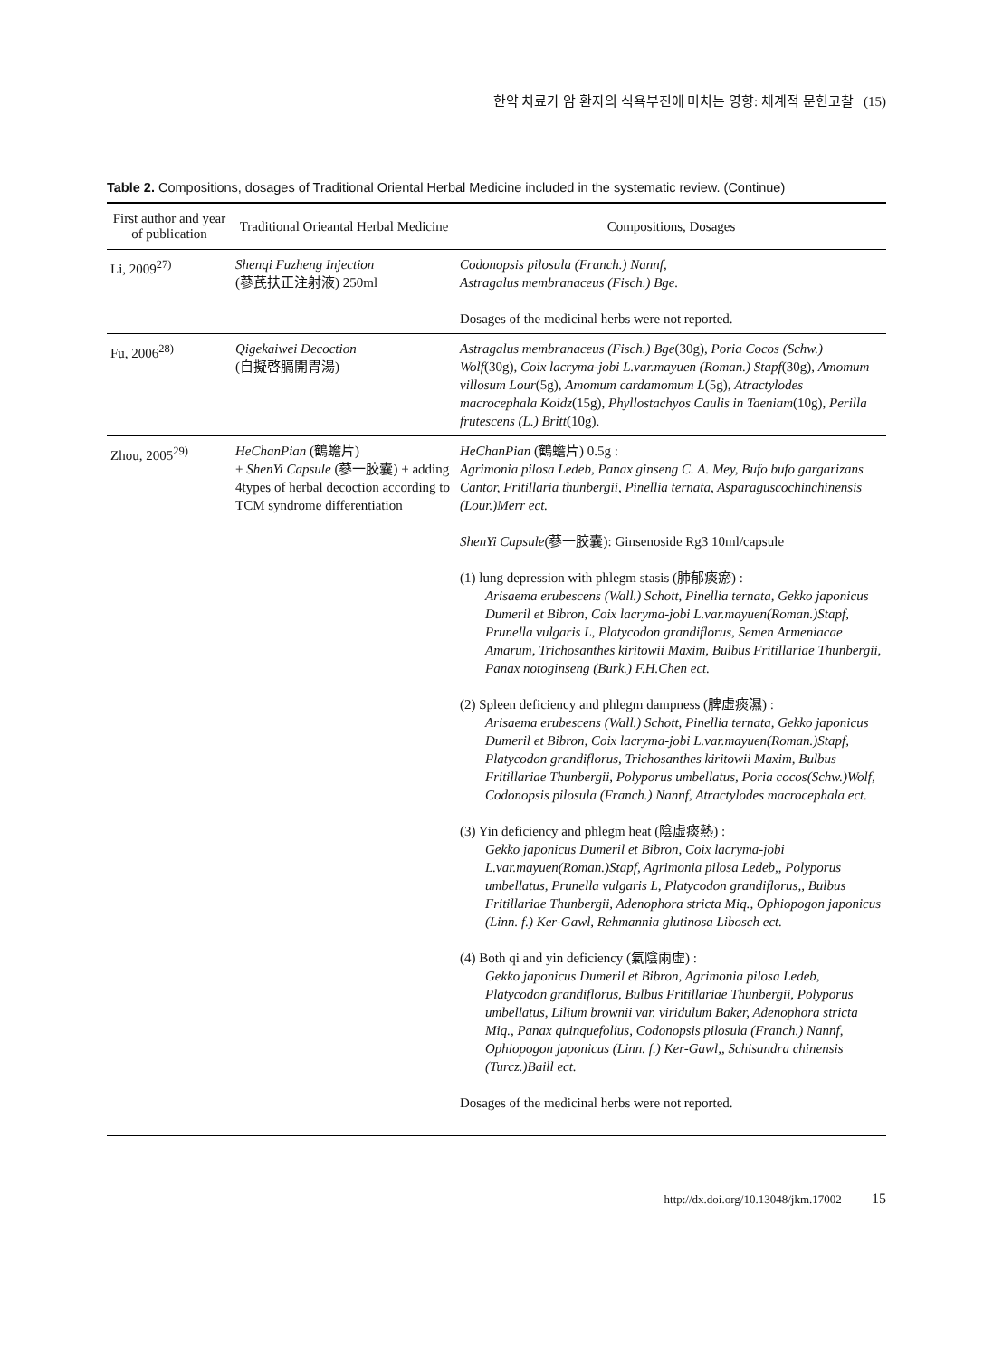한약 치료가 암 환자의 식욕부진에 미치는 영향: 체계적 문헌고찰 (15)
Table 2. Compositions, dosages of Traditional Oriental Herbal Medicine included in the systematic review. (Continue)
| First author and year of publication | Traditional Orieantal Herbal Medicine | Compositions, Dosages |
| --- | --- | --- |
| Li, 2009<sup>27)</sup> | Shenqi Fuzheng Injection (蔘芪扶正注射液) 250ml | Codonopsis pilosula (Franch.) Nannf, Astragalus membranaceus (Fisch.) Bge. Dosages of the medicinal herbs were not reported. |
| Fu, 2006<sup>28)</sup> | Qigekaiwei Decoction (自擬啓膈開胃湯) | Astragalus membranaceus (Fisch.) Bge (30g), Poria Cocos (Schw.) Wolf (30g), Coix lacryma-jobi L.var.mayuen (Roman.) Stapf (30g), Amomum villosum Lour (5g), Amomum cardamomum L (5g), Atractylodes macrocephala Koidz (15g), Phyllostachyos Caulis in Taeniam (10g), Perilla frutescens (L.) Britt (10g). |
| Zhou, 2005<sup>29)</sup> | HeChanPian (鶴蟾片) + ShenYi Capsule (蔘一胶囊) + adding 4types of herbal decoction according to TCM syndrome differentiation | HeChanPian (鶴蟾片) 0.5g : Agrimonia pilosa Ledeb, Panax ginseng C. A. Mey, Bufo bufo gargarizans Cantor, Fritillaria thunbergii, Pinellia ternata, Asparaguscochinchinensis (Lour.)Merr ect. ShenYi Capsule (蔘一胶囊): Ginsenoside Rg3 10ml/capsule (1) lung depression with phlegm stasis (肺郁痰瘀) : Arisaema erubescens (Wall.) Schott, Pinellia ternata, Gekko japonicus Dumeril et Bibron, Coix lacryma-jobi L.var.mayuen(Roman.)Stapf, Prunella vulgaris L, Platycodon grandiflorus, Semen Armeniacae Amarum, Trichosanthes kiritowii Maxim, Bulbus Fritillariae Thunbergii, Panax notoginseng (Burk.) F.H.Chen ect. (2) Spleen deficiency and phlegm dampness (脾虛痰濕) : Arisaema erubescens (Wall.) Schott, Pinellia ternata, Gekko japonicus Dumeril et Bibron, Coix lacryma-jobi L.var.mayuen(Roman.)Stapf, Platycodon grandiflorus, Trichosanthes kiritowii Maxim, Bulbus Fritillariae Thunbergii, Polyporus umbellatus, Poria cocos(Schw.)Wolf, Codonopsis pilosula (Franch.) Nannf, Atractylodes macrocephala ect. (3) Yin deficiency and phlegm heat (陰虛痰熱) : Gekko japonicus Dumeril et Bibron, Coix lacryma-jobi L.var.mayuen(Roman.)Stapf, Agrimonia pilosa Ledeb,, Polyporus umbellatus, Prunella vulgaris L, Platycodon grandiflorus,, Bulbus Fritillariae Thunbergii, Adenophora stricta Miq., Ophiopogon japonicus (Linn. f.) Ker-Gawl, Rehmannia glutinosa Libosch ect. (4) Both qi and yin deficiency (氣陰兩虛) : Gekko japonicus Dumeril et Bibron, Agrimonia pilosa Ledeb, Platycodon grandiflorus, Bulbus Fritillariae Thunbergii, Polyporus umbellatus, Lilium brownii var. viridulum Baker, Adenophora stricta Miq., Panax quinquefolius, Codonopsis pilosula (Franch.) Nannf, Ophiopogon japonicus (Linn. f.) Ker-Gawl,, Schisandra chinensis (Turcz.)Baill ect. Dosages of the medicinal herbs were not reported. |
http://dx.doi.org/10.13048/jkm.17002 15